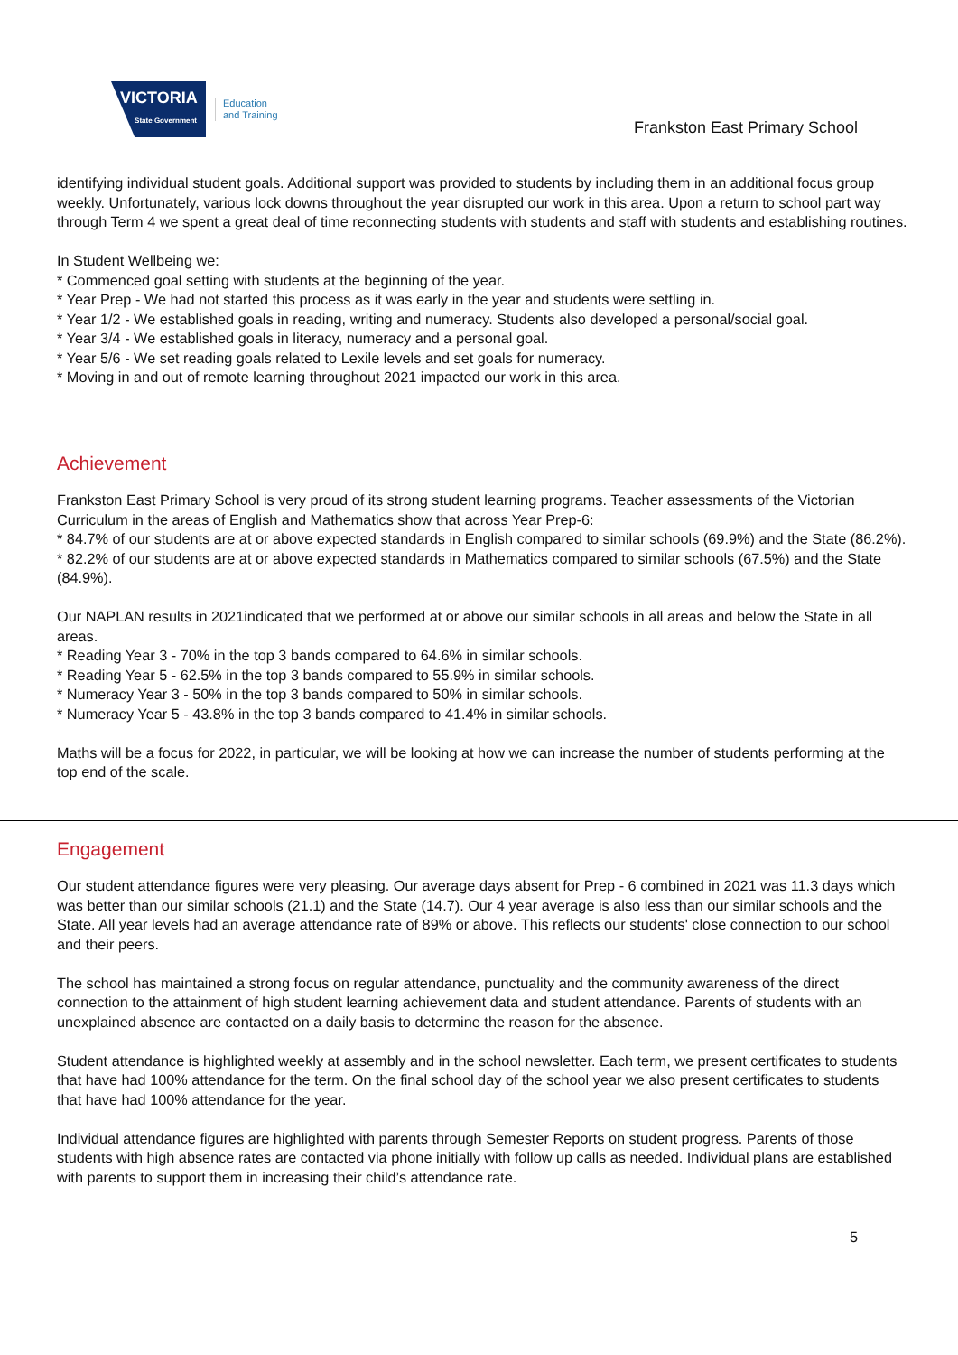VICTORIA
State Government
Education
and Training
Frankston East Primary School
identifying individual student goals. Additional support was provided to students by including them in an additional focus group weekly. Unfortunately, various lock downs throughout the year disrupted our work in this area. Upon a return to school part way through Term 4 we spent a great deal of time reconnecting students with students and staff with students and establishing routines.
In Student Wellbeing we:
* Commenced goal setting with students at the beginning of the year.
* Year Prep - We had not started this process as it was early in the year and students were settling in.
* Year 1/2 - We established goals in reading, writing and numeracy. Students also developed a personal/social goal.
* Year 3/4 - We established goals in literacy, numeracy and a personal goal.
* Year 5/6 - We set reading goals related to Lexile levels and set goals for numeracy.
* Moving in and out of remote learning throughout 2021 impacted our work in this area.
Achievement
Frankston East Primary School is very proud of its strong student learning programs. Teacher assessments of the Victorian Curriculum in the areas of English and Mathematics show that across Year Prep-6:
* 84.7% of our students are at or above expected standards in English compared to similar schools (69.9%) and the State (86.2%).
* 82.2% of our students are at or above expected standards in Mathematics compared to similar schools (67.5%) and the State (84.9%).
Our NAPLAN results in 2021indicated that we performed at or above our similar schools in all areas and below the State in all areas.
* Reading Year 3 - 70% in the top 3 bands compared to 64.6% in similar schools.
* Reading Year 5 - 62.5% in the top 3 bands compared to 55.9% in similar schools.
* Numeracy Year 3 - 50% in the top 3 bands compared to 50% in similar schools.
* Numeracy Year 5 - 43.8% in the top 3 bands compared to 41.4% in similar schools.
Maths will be a focus for 2022, in particular, we will be looking at how we can increase the number of students performing at the top end of the scale.
Engagement
Our student attendance figures were very pleasing. Our average days absent for Prep - 6 combined in 2021 was 11.3 days which was better than our similar schools (21.1) and the State (14.7). Our 4 year average is also less than our similar schools and the State. All year levels had an average attendance rate of 89% or above. This reflects our students' close connection to our school and their peers.
The school has maintained a strong focus on regular attendance, punctuality and the community awareness of the direct connection to the attainment of high student learning achievement data and student attendance. Parents of students with an unexplained absence are contacted on a daily basis to determine the reason for the absence.
Student attendance is highlighted weekly at assembly and in the school newsletter. Each term, we present certificates to students that have had 100% attendance for the term. On the final school day of the school year we also present certificates to students that have had 100% attendance for the year.
Individual attendance figures are highlighted with parents through Semester Reports on student progress. Parents of those students with high absence rates are contacted via phone initially with follow up calls as needed. Individual plans are established with parents to support them in increasing their child’s attendance rate.
5